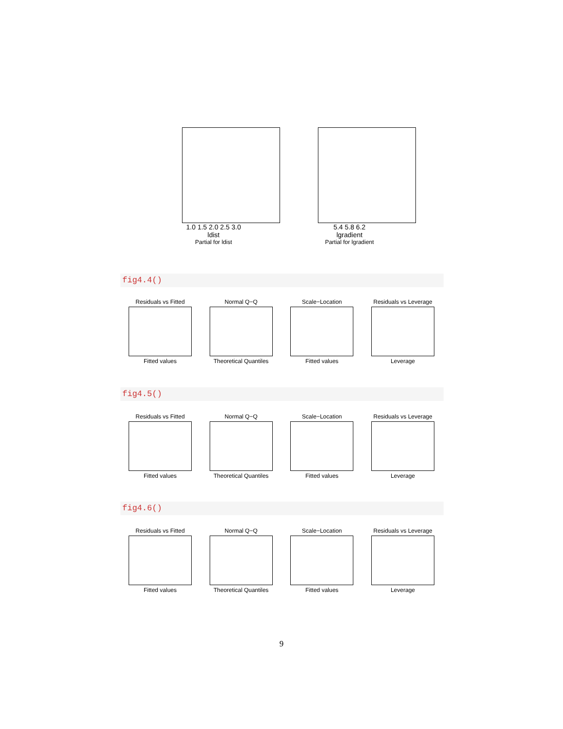1.0 1.5 2.0 2.5 3.0
ldist
Partial for ldist
5.4 5.8 6.2
lgradient
Partial for lgradient
fig4.4()
Residuals vs Fitted
Fitted values
Normal Q−Q
Theoretical Quantiles
Scale−Location
Fitted values
Residuals vs Leverage
Leverage
fig4.5()
Residuals vs Fitted
Fitted values
Normal Q−Q
Theoretical Quantiles
Scale−Location
Fitted values
Residuals vs Leverage
Leverage
fig4.6()
Residuals vs Fitted
Fitted values
Normal Q−Q
Theoretical Quantiles
Scale−Location
Fitted values
Residuals vs Leverage
Leverage
9